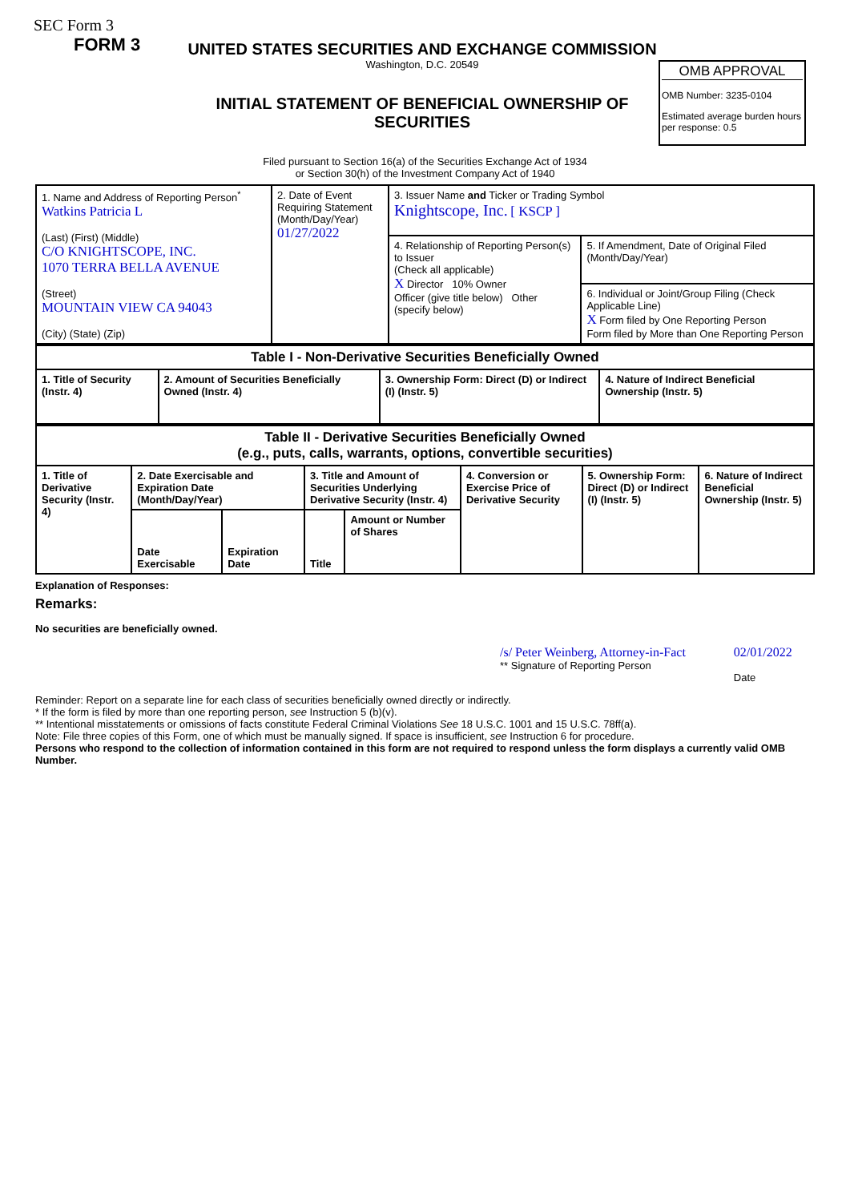SEC Form 3
FORM 3
UNITED STATES SECURITIES AND EXCHANGE COMMISSION
Washington, D.C. 20549
INITIAL STATEMENT OF BENEFICIAL OWNERSHIP OF SECURITIES
OMB APPROVAL
OMB Number: 3235-0104
Estimated average burden hours per response: 0.5
Filed pursuant to Section 16(a) of the Securities Exchange Act of 1934
or Section 30(h) of the Investment Company Act of 1940
| 1. Name and Address of Reporting Person<sup>*</sup> Watkins Patricia L (Last) (First) (Middle) C/O KNIGHTSCOPE, INC. 1070 TERRA BELLA AVENUE (Street) MOUNTAIN VIEW CA 94043 (City) (State) (Zip) | 2. Date of Event Requiring Statement (Month/Day/Year) 01/27/2022 | 3. Issuer Name and Ticker or Trading Symbol Knightscope, Inc. [ KSCP ] | |
| | | 4. Relationship of Reporting Person(s) to Issuer (Check all applicable) X Director 10% Owner Officer (give title below) Other (specify below) | 5. If Amendment, Date of Original Filed (Month/Day/Year) |
| | | | 6. Individual or Joint/Group Filing (Check Applicable Line) X Form filed by One Reporting Person Form filed by More than One Reporting Person |
| Table I - Non-Derivative Securities Beneficially Owned | | | |
| 1. Title of Security (Instr. 4) | 2. Amount of Securities Beneficially Owned (Instr. 4) | 3. Ownership Form: Direct (D) or Indirect (I) (Instr. 5) | 4. Nature of Indirect Beneficial Ownership (Instr. 5) |
| Table II - Derivative Securities Beneficially Owned (e.g., puts, calls, warrants, options, convertible securities) | | | | | | | |
| 1. Title of Derivative Security (Instr. 4) | 2. Date Exercisable and Expiration Date (Month/Day/Year) | | 3. Title and Amount of Securities Underlying Derivative Security (Instr. 4) | | 4. Conversion or Exercise Price of Derivative Security | 5. Ownership Form: Direct (D) or Indirect (I) (Instr. 5) | 6. Nature of Indirect Beneficial Ownership (Instr. 5) |
| | Date Exercisable | Expiration Date | Title | Amount or Number of Shares | | | |
Explanation of Responses:
Remarks:
No securities are beneficially owned.
/s/ Peter Weinberg, Attorney-in-Fact
** Signature of Reporting Person
02/01/2022
Date
Reminder: Report on a separate line for each class of securities beneficially owned directly or indirectly.
* If the form is filed by more than one reporting person, see Instruction 5 (b)(v).
** Intentional misstatements or omissions of facts constitute Federal Criminal Violations See 18 U.S.C. 1001 and 15 U.S.C. 78ff(a).
Note: File three copies of this Form, one of which must be manually signed. If space is insufficient, see Instruction 6 for procedure.
Persons who respond to the collection of information contained in this form are not required to respond unless the form displays a currently valid OMB Number.